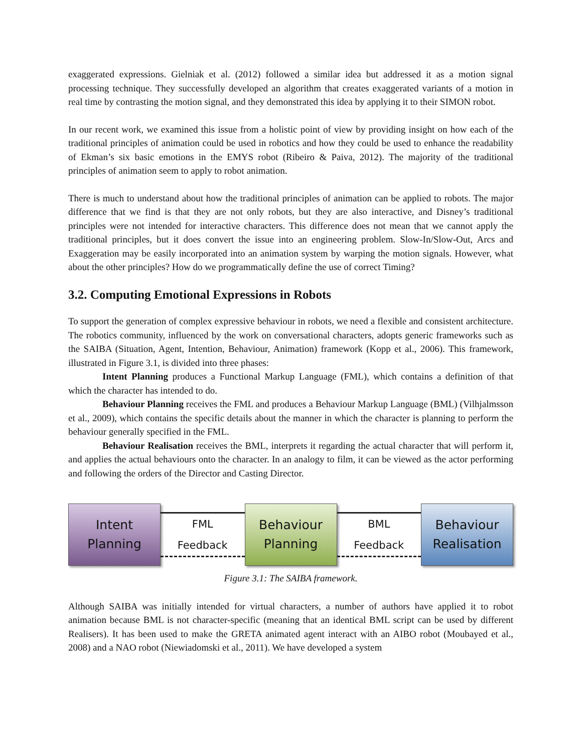exaggerated expressions. Gielniak et al. (2012) followed a similar idea but addressed it as a motion signal processing technique. They successfully developed an algorithm that creates exaggerated variants of a motion in real time by contrasting the motion signal, and they demonstrated this idea by applying it to their SIMON robot.
In our recent work, we examined this issue from a holistic point of view by providing insight on how each of the traditional principles of animation could be used in robotics and how they could be used to enhance the readability of Ekman’s six basic emotions in the EMYS robot (Ribeiro & Paiva, 2012). The majority of the traditional principles of animation seem to apply to robot animation.
There is much to understand about how the traditional principles of animation can be applied to robots. The major difference that we find is that they are not only robots, but they are also interactive, and Disney’s traditional principles were not intended for interactive characters. This difference does not mean that we cannot apply the traditional principles, but it does convert the issue into an engineering problem. Slow-In/Slow-Out, Arcs and Exaggeration may be easily incorporated into an animation system by warping the motion signals. However, what about the other principles? How do we programmatically define the use of correct Timing?
3.2. Computing Emotional Expressions in Robots
To support the generation of complex expressive behaviour in robots, we need a flexible and consistent architecture. The robotics community, influenced by the work on conversational characters, adopts generic frameworks such as the SAIBA (Situation, Agent, Intention, Behaviour, Animation) framework (Kopp et al., 2006). This framework, illustrated in Figure 3.1, is divided into three phases:
Intent Planning produces a Functional Markup Language (FML), which contains a definition of that which the character has intended to do.
Behaviour Planning receives the FML and produces a Behaviour Markup Language (BML) (Vilhjalmsson et al., 2009), which contains the specific details about the manner in which the character is planning to perform the behaviour generally specified in the FML.
Behaviour Realisation receives the BML, interprets it regarding the actual character that will perform it, and applies the actual behaviours onto the character. In an analogy to film, it can be viewed as the actor performing and following the orders of the Director and Casting Director.
Intent
Planning
FML
Feedback
Behaviour
Planning
BML
Feedback
Behaviour
Realisation
Figure 3.1: The SAIBA framework.
Although SAIBA was initially intended for virtual characters, a number of authors have applied it to robot animation because BML is not character-specific (meaning that an identical BML script can be used by different Realisers). It has been used to make the GRETA animated agent interact with an AIBO robot (Moubayed et al., 2008) and a NAO robot (Niewiadomski et al., 2011). We have developed a system